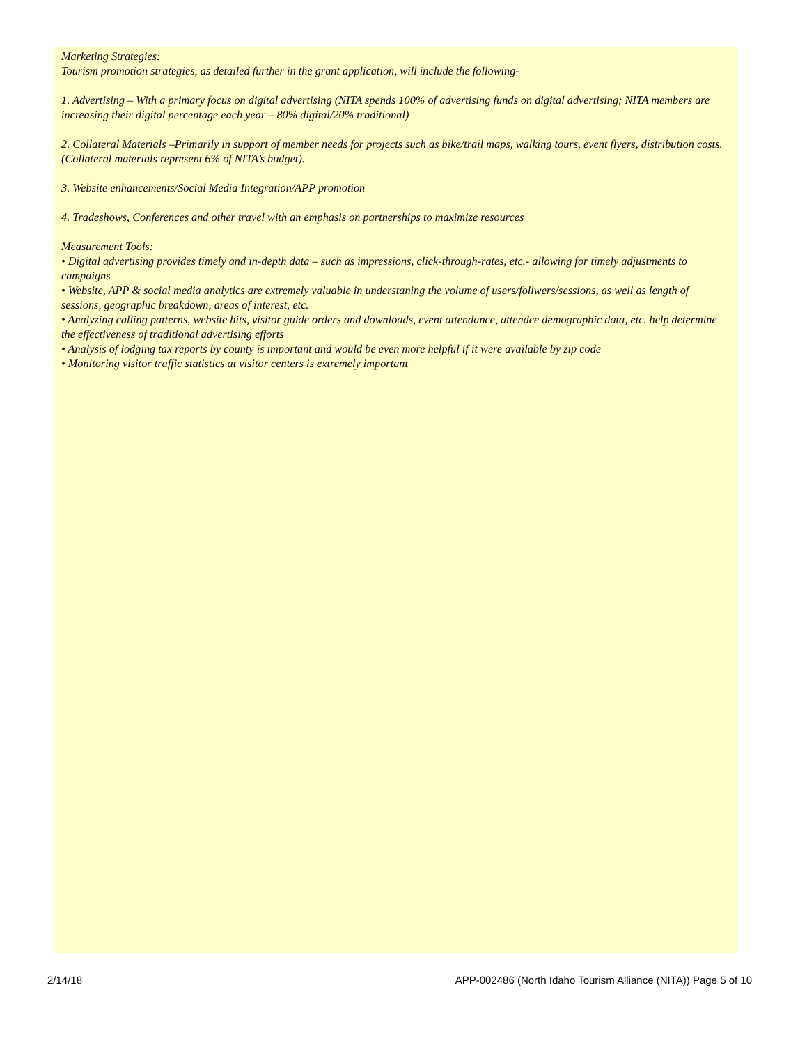Marketing Strategies:
Tourism promotion strategies, as detailed further in the grant application, will include the following-
1. Advertising – With a primary focus on digital advertising (NITA spends 100% of advertising funds on digital advertising; NITA members are increasing their digital percentage each year – 80% digital/20% traditional)
2. Collateral Materials –Primarily in support of member needs for projects such as bike/trail maps, walking tours, event flyers, distribution costs. (Collateral materials represent 6% of NITA’s budget).
3. Website enhancements/Social Media Integration/APP promotion
4. Tradeshows, Conferences and other travel with an emphasis on partnerships to maximize resources
Measurement Tools:
• Digital advertising provides timely and in-depth data – such as impressions, click-through-rates, etc.- allowing for timely adjustments to campaigns
• Website, APP & social media analytics are extremely valuable in understaning the volume of users/follwers/sessions, as well as length of sessions, geographic breakdown, areas of interest, etc.
• Analyzing calling patterns, website hits, visitor guide orders and downloads, event attendance, attendee demographic data, etc. help determine the effectiveness of traditional advertising efforts
• Analysis of lodging tax reports by county is important and would be even more helpful if it were available by zip code
• Monitoring visitor traffic statistics at visitor centers is extremely important
2/14/18 APP-002486 (North Idaho Tourism Alliance (NITA)) Page 5 of 10